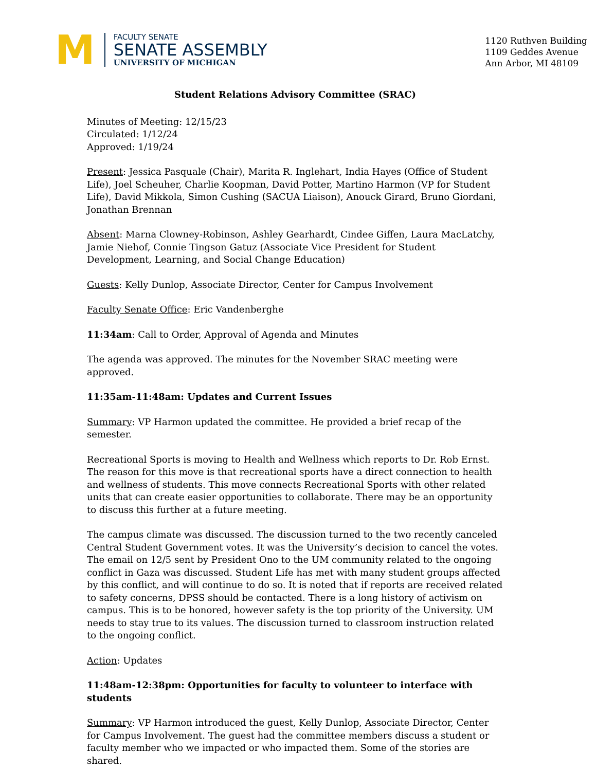M
FACULTY SENATE
SENATE ASSEMBLY
UNIVERSITY OF MICHIGAN
1120 Ruthven Building
1109 Geddes Avenue
Ann Arbor, MI 48109
Student Relations Advisory Committee (SRAC)
Minutes of Meeting: 12/15/23
Circulated: 1/12/24
Approved: 1/19/24
Present: Jessica Pasquale (Chair), Marita R. Inglehart, India Hayes (Office of Student Life), Joel Scheuher, Charlie Koopman, David Potter, Martino Harmon (VP for Student Life), David Mikkola, Simon Cushing (SACUA Liaison), Anouck Girard, Bruno Giordani, Jonathan Brennan
Absent: Marna Clowney-Robinson, Ashley Gearhardt, Cindee Giffen, Laura MacLatchy, Jamie Niehof, Connie Tingson Gatuz (Associate Vice President for Student Development, Learning, and Social Change Education)
Guests: Kelly Dunlop, Associate Director, Center for Campus Involvement
Faculty Senate Office: Eric Vandenberghe
11:34am: Call to Order, Approval of Agenda and Minutes
The agenda was approved. The minutes for the November SRAC meeting were approved.
11:35am-11:48am: Updates and Current Issues
Summary: VP Harmon updated the committee. He provided a brief recap of the semester.
Recreational Sports is moving to Health and Wellness which reports to Dr. Rob Ernst. The reason for this move is that recreational sports have a direct connection to health and wellness of students. This move connects Recreational Sports with other related units that can create easier opportunities to collaborate. There may be an opportunity to discuss this further at a future meeting.
The campus climate was discussed. The discussion turned to the two recently canceled Central Student Government votes. It was the University’s decision to cancel the votes. The email on 12/5 sent by President Ono to the UM community related to the ongoing conflict in Gaza was discussed. Student Life has met with many student groups affected by this conflict, and will continue to do so. It is noted that if reports are received related to safety concerns, DPSS should be contacted. There is a long history of activism on campus. This is to be honored, however safety is the top priority of the University. UM needs to stay true to its values. The discussion turned to classroom instruction related to the ongoing conflict.
Action: Updates
11:48am-12:38pm: Opportunities for faculty to volunteer to interface with students
Summary: VP Harmon introduced the guest, Kelly Dunlop, Associate Director, Center for Campus Involvement. The guest had the committee members discuss a student or faculty member who we impacted or who impacted them. Some of the stories are shared.